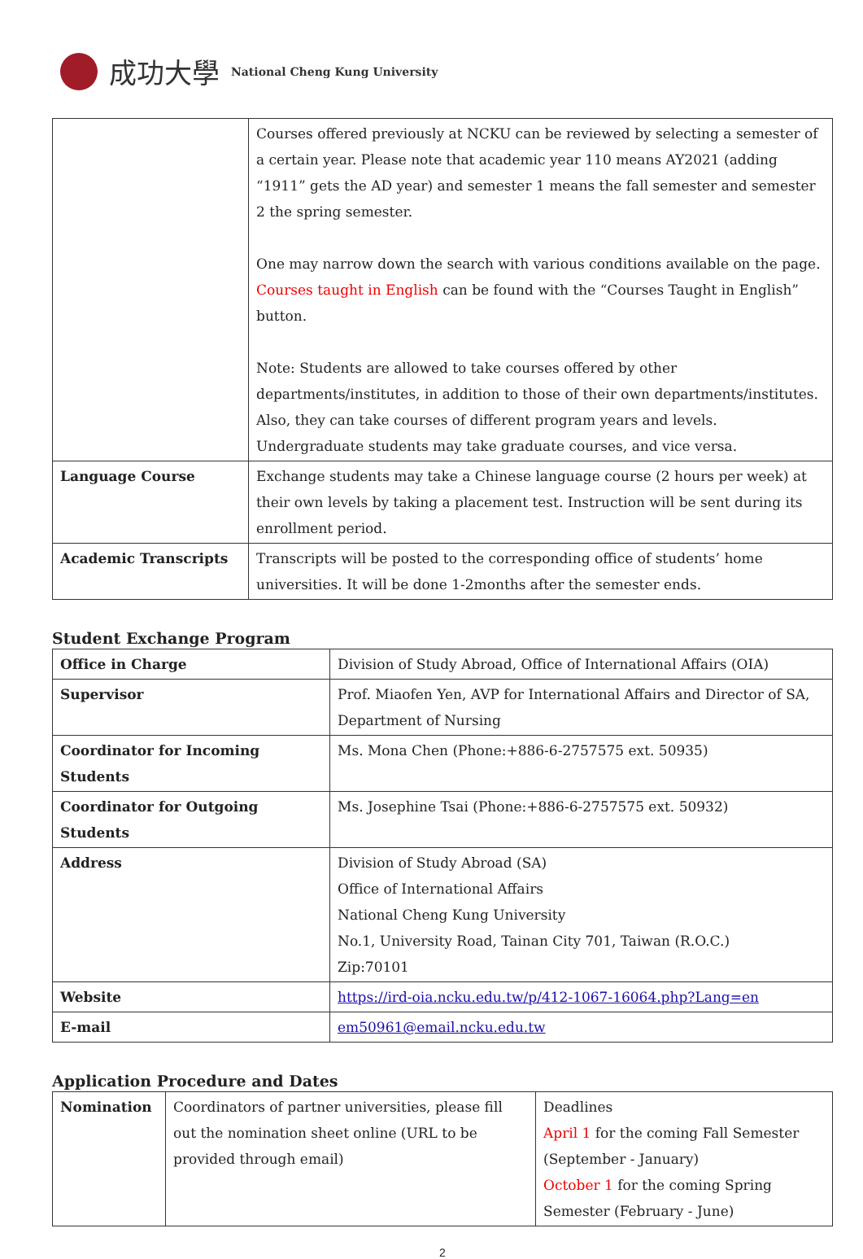成功大學 National Cheng Kung University
| | Courses offered previously at NCKU can be reviewed by selecting a semester of a certain year. Please note that academic year 110 means AY2021 (adding “1911” gets the AD year) and semester 1 means the fall semester and semester 2 the spring semester. One may narrow down the search with various conditions available on the page. Courses taught in English can be found with the “Courses Taught in English” button. Note: Students are allowed to take courses offered by other departments/institutes, in addition to those of their own departments/institutes. Also, they can take courses of different program years and levels. Undergraduate students may take graduate courses, and vice versa. |
| Language Course | Exchange students may take a Chinese language course (2 hours per week) at their own levels by taking a placement test. Instruction will be sent during its enrollment period. |
| Academic Transcripts | Transcripts will be posted to the corresponding office of students’ home universities. It will be done 1-2months after the semester ends. |
Student Exchange Program
| Office in Charge | Division of Study Abroad, Office of International Affairs (OIA) |
| Supervisor | Prof. Miaofen Yen, AVP for International Affairs and Director of SA, Department of Nursing |
| Coordinator for Incoming Students | Ms. Mona Chen (Phone:+886-6-2757575 ext. 50935) |
| Coordinator for Outgoing Students | Ms. Josephine Tsai (Phone:+886-6-2757575 ext. 50932) |
| Address | Division of Study Abroad (SA) Office of International Affairs National Cheng Kung University No.1, University Road, Tainan City 701, Taiwan (R.O.C.) Zip:70101 |
| Website | https://ird-oia.ncku.edu.tw/p/412-1067-16064.php?Lang=en |
| E-mail | em50961@email.ncku.edu.tw |
Application Procedure and Dates
| Nomination | Coordinators of partner universities, please fill out the nomination sheet online (URL to be provided through email) | Deadlines April 1 for the coming Fall Semester (September - January) October 1 for the coming Spring Semester (February - June) |
2